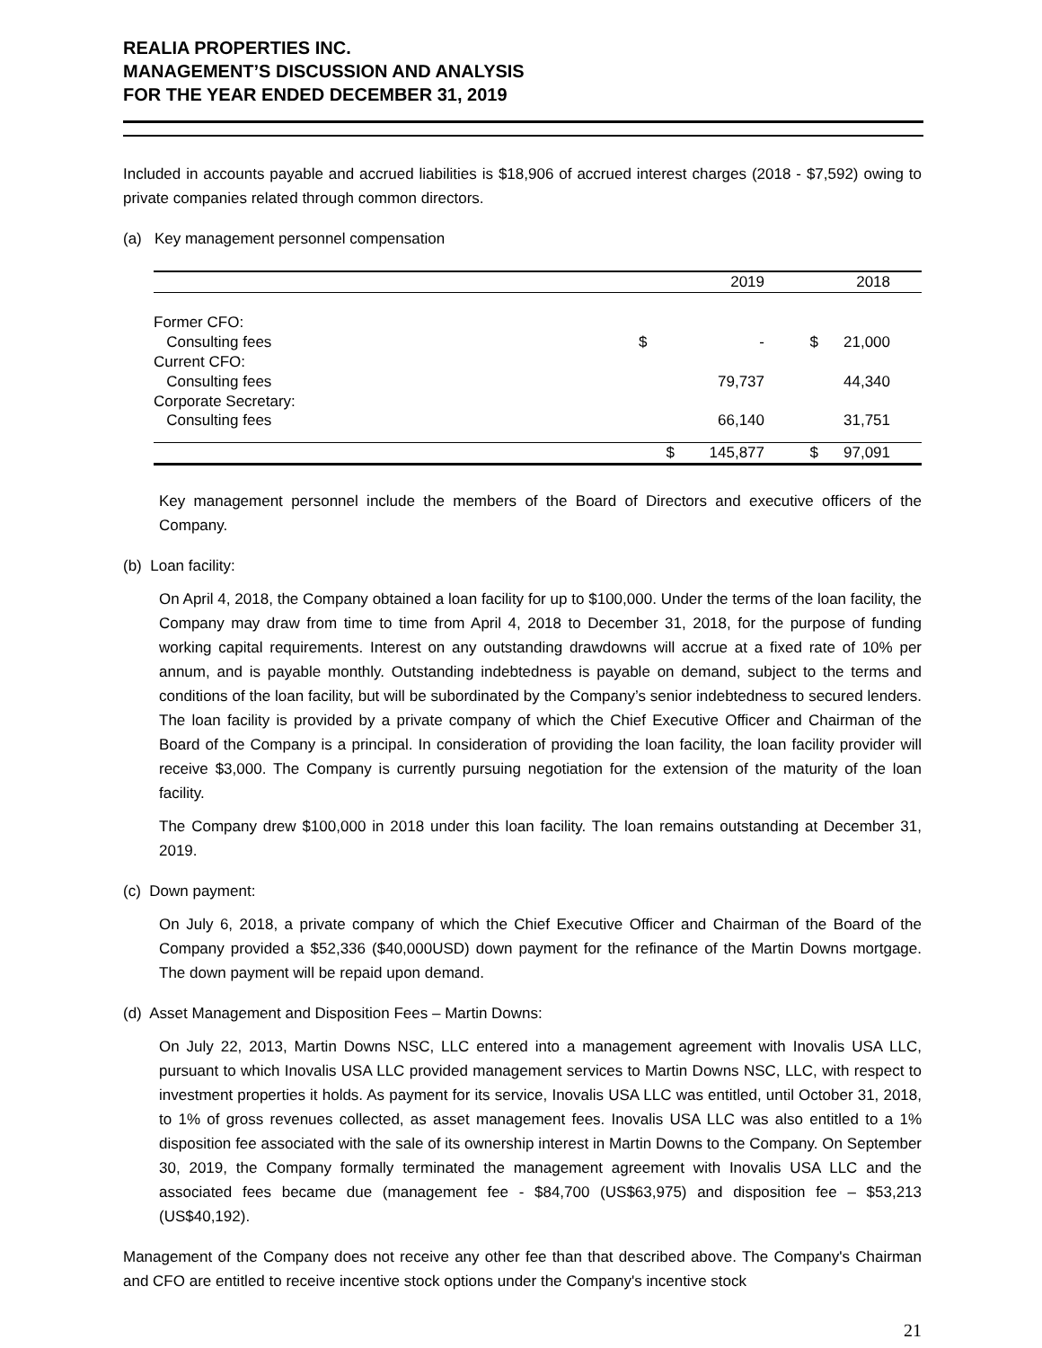REALIA PROPERTIES INC.
MANAGEMENT’S DISCUSSION AND ANALYSIS
FOR THE YEAR ENDED DECEMBER 31, 2019
Included in accounts payable and accrued liabilities is $18,906 of accrued interest charges (2018 - $7,592) owing to private companies related through common directors.
(a) Key management personnel compensation
| | | 2019 | | 2018 | |
| Former CFO: | | | | | |
| Consulting fees | $ | - | $ | 21,000 | |
| Current CFO: | | | | | |
| Consulting fees | | 79,737 | | 44,340 | |
| Corporate Secretary: | | | | | |
| Consulting fees | | 66,140 | | 31,751 | |
| | $ | 145,877 | $ | 97,091 | |
Key management personnel include the members of the Board of Directors and executive officers of the Company.
(b) Loan facility:
On April 4, 2018, the Company obtained a loan facility for up to $100,000. Under the terms of the loan facility, the Company may draw from time to time from April 4, 2018 to December 31, 2018, for the purpose of funding working capital requirements. Interest on any outstanding drawdowns will accrue at a fixed rate of 10% per annum, and is payable monthly. Outstanding indebtedness is payable on demand, subject to the terms and conditions of the loan facility, but will be subordinated by the Company’s senior indebtedness to secured lenders. The loan facility is provided by a private company of which the Chief Executive Officer and Chairman of the Board of the Company is a principal. In consideration of providing the loan facility, the loan facility provider will receive $3,000. The Company is currently pursuing negotiation for the extension of the maturity of the loan facility.
The Company drew $100,000 in 2018 under this loan facility. The loan remains outstanding at December 31, 2019.
(c) Down payment:
On July 6, 2018, a private company of which the Chief Executive Officer and Chairman of the Board of the Company provided a $52,336 ($40,000USD) down payment for the refinance of the Martin Downs mortgage. The down payment will be repaid upon demand.
(d) Asset Management and Disposition Fees – Martin Downs:
On July 22, 2013, Martin Downs NSC, LLC entered into a management agreement with Inovalis USA LLC, pursuant to which Inovalis USA LLC provided management services to Martin Downs NSC, LLC, with respect to investment properties it holds. As payment for its service, Inovalis USA LLC was entitled, until October 31, 2018, to 1% of gross revenues collected, as asset management fees. Inovalis USA LLC was also entitled to a 1% disposition fee associated with the sale of its ownership interest in Martin Downs to the Company. On September 30, 2019, the Company formally terminated the management agreement with Inovalis USA LLC and the associated fees became due (management fee - $84,700 (US$63,975) and disposition fee – $53,213 (US$40,192).
Management of the Company does not receive any other fee than that described above. The Company's Chairman and CFO are entitled to receive incentive stock options under the Company's incentive stock
21